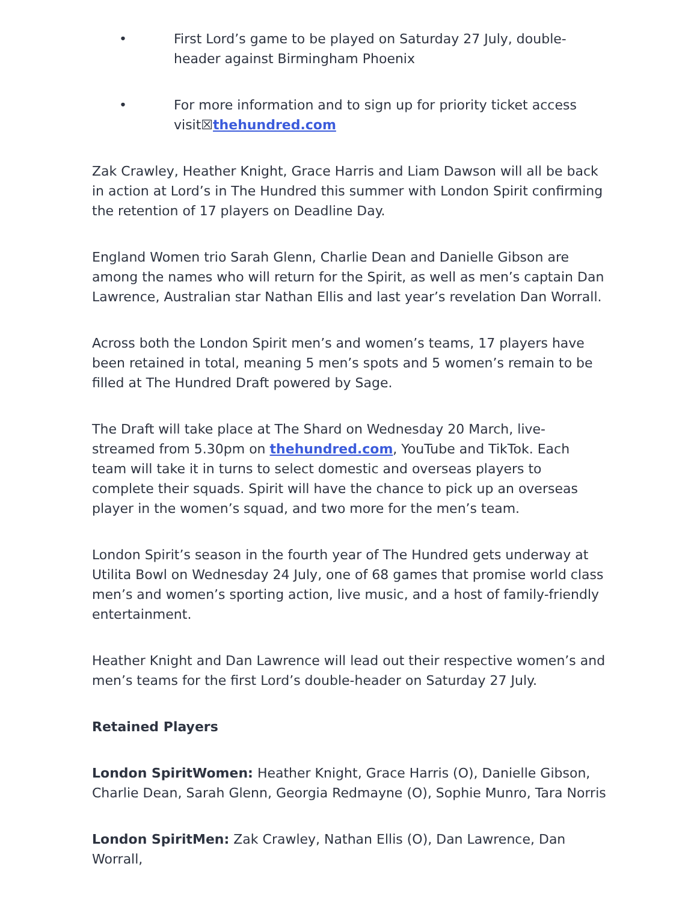• First Lord’s game to be played on Saturday 27 July, double-header against Birmingham Phoenix
• For more information and to sign up for priority ticket access visit☒thehundred.com
Zak Crawley, Heather Knight, Grace Harris and Liam Dawson will all be back in action at Lord’s in The Hundred this summer with London Spirit confirming the retention of 17 players on Deadline Day.
England Women trio Sarah Glenn, Charlie Dean and Danielle Gibson are among the names who will return for the Spirit, as well as men’s captain Dan Lawrence, Australian star Nathan Ellis and last year’s revelation Dan Worrall.
Across both the London Spirit men’s and women’s teams, 17 players have been retained in total, meaning 5 men’s spots and 5 women’s remain to be filled at The Hundred Draft powered by Sage.
The Draft will take place at The Shard on Wednesday 20 March, live-streamed from 5.30pm on thehundred.com, YouTube and TikTok. Each team will take it in turns to select domestic and overseas players to complete their squads. Spirit will have the chance to pick up an overseas player in the women’s squad, and two more for the men’s team.
London Spirit’s season in the fourth year of The Hundred gets underway at Utilita Bowl on Wednesday 24 July, one of 68 games that promise world class men’s and women’s sporting action, live music, and a host of family-friendly entertainment.
Heather Knight and Dan Lawrence will lead out their respective women’s and men’s teams for the first Lord’s double-header on Saturday 27 July.
Retained Players
London SpiritWomen: Heather Knight, Grace Harris (O), Danielle Gibson, Charlie Dean, Sarah Glenn, Georgia Redmayne (O), Sophie Munro, Tara Norris
London SpiritMen: Zak Crawley, Nathan Ellis (O), Dan Lawrence, Dan Worrall,